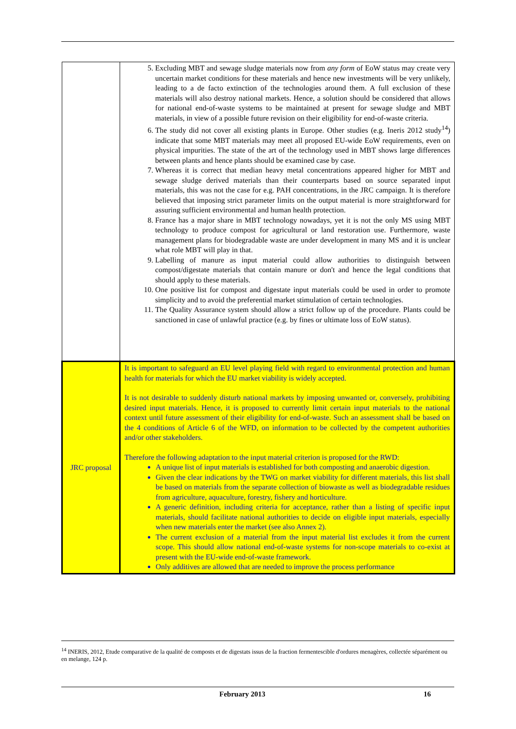| | 5. Excluding MBT and sewage sludge materials now from any form of EoW status may create very uncertain market conditions for these materials and hence new investments will be very unlikely, leading to a de facto extinction of the technologies around them. A full exclusion of these materials will also destroy national markets. Hence, a solution should be considered that allows for national end-of-waste systems to be maintained at present for sewage sludge and MBT materials, in view of a possible future revision on their eligibility for end-of-waste criteria. 6. The study did not cover all existing plants in Europe. Other studies (e.g. Ineris 2012 study<sup>14</sup>) indicate that some MBT materials may meet all proposed EU-wide EoW requirements, even on physical impurities. The state of the art of the technology used in MBT shows large differences between plants and hence plants should be examined case by case. 7. Whereas it is correct that median heavy metal concentrations appeared higher for MBT and sewage sludge derived materials than their counterparts based on source separated input materials, this was not the case for e.g. PAH concentrations, in the JRC campaign. It is therefore believed that imposing strict parameter limits on the output material is more straightforward for assuring sufficient environmental and human health protection. 8. France has a major share in MBT technology nowadays, yet it is not the only MS using MBT technology to produce compost for agricultural or land restoration use. Furthermore, waste management plans for biodegradable waste are under development in many MS and it is unclear what role MBT will play in that. 9. Labelling of manure as input material could allow authorities to distinguish between compost/digestate materials that contain manure or don't and hence the legal conditions that should apply to these materials. 10. One positive list for compost and digestate input materials could be used in order to promote simplicity and to avoid the preferential market stimulation of certain technologies. 11. The Quality Assurance system should allow a strict follow up of the procedure. Plants could be sanctioned in case of unlawful practice (e.g. by fines or ultimate loss of EoW status). |
| JRC proposal | It is important to safeguard an EU level playing field with regard to environmental protection and human health for materials for which the EU market viability is widely accepted. It is not desirable to suddenly disturb national markets by imposing unwanted or, conversely, prohibiting desired input materials. Hence, it is proposed to currently limit certain input materials to the national context until future assessment of their eligibility for end-of-waste. Such an assessment shall be based on the 4 conditions of Article 6 of the WFD, on information to be collected by the competent authorities and/or other stakeholders. Therefore the following adaptation to the input material criterion is proposed for the RWD: A unique list of input materials is established for both composting and anaerobic digestion. Given the clear indications by the TWG on market viability for different materials, this list shall be based on materials from the separate collection of biowaste as well as biodegradable residues from agriculture, aquaculture, forestry, fishery and horticulture. A generic definition, including criteria for acceptance, rather than a listing of specific input materials, should facilitate national authorities to decide on eligible input materials, especially when new materials enter the market (see also Annex 2). The current exclusion of a material from the input material list excludes it from the current scope. This should allow national end-of-waste systems for non-scope materials to co-exist at present with the EU-wide end-of-waste framework. Only additives are allowed that are needed to improve the process performance |
<sup>14</sup> INERIS, 2012, Etude comparative de la qualité de composts et de digestats issus de la fraction fermentescible d'ordures menagères, collectée séparément ou en melange, 124 p.
February 2013 16